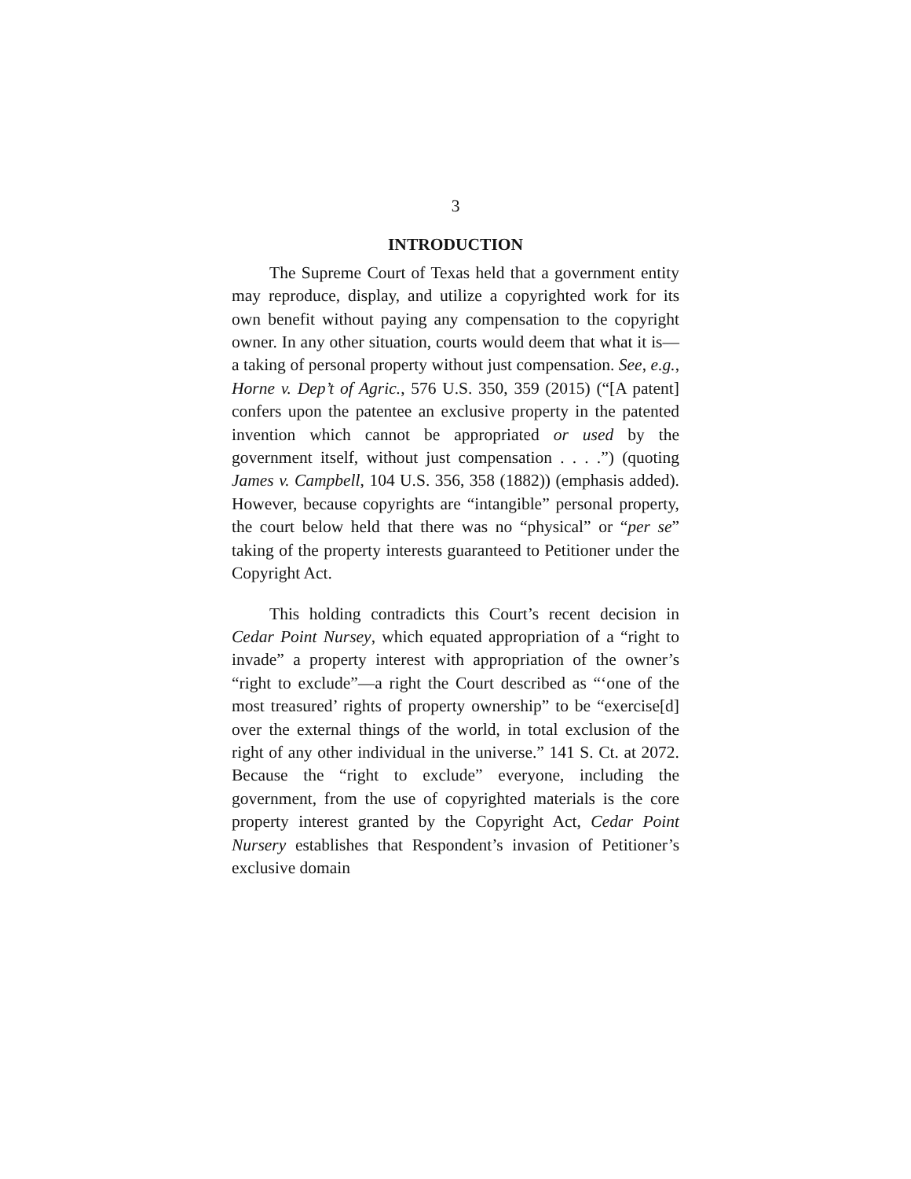3
INTRODUCTION
The Supreme Court of Texas held that a government entity may reproduce, display, and utilize a copyrighted work for its own benefit without paying any compensation to the copyright owner. In any other situation, courts would deem that what it is—a taking of personal property without just compensation. See, e.g., Horne v. Dep’t of Agric., 576 U.S. 350, 359 (2015) (“[A patent] confers upon the patentee an exclusive property in the patented invention which cannot be appropriated or used by the government itself, without just compensation . . . .”) (quoting James v. Campbell, 104 U.S. 356, 358 (1882)) (emphasis added). However, because copyrights are “intangible” personal property, the court below held that there was no “physical” or “per se” taking of the property interests guaranteed to Petitioner under the Copyright Act.
This holding contradicts this Court’s recent decision in Cedar Point Nursey, which equated appropriation of a “right to invade” a property interest with appropriation of the owner’s “right to exclude”—a right the Court described as “‘one of the most treasured’ rights of property ownership” to be “exercise[d] over the external things of the world, in total exclusion of the right of any other individual in the universe.” 141 S. Ct. at 2072. Because the “right to exclude” everyone, including the government, from the use of copyrighted materials is the core property interest granted by the Copyright Act, Cedar Point Nursery establishes that Respondent’s invasion of Petitioner’s exclusive domain